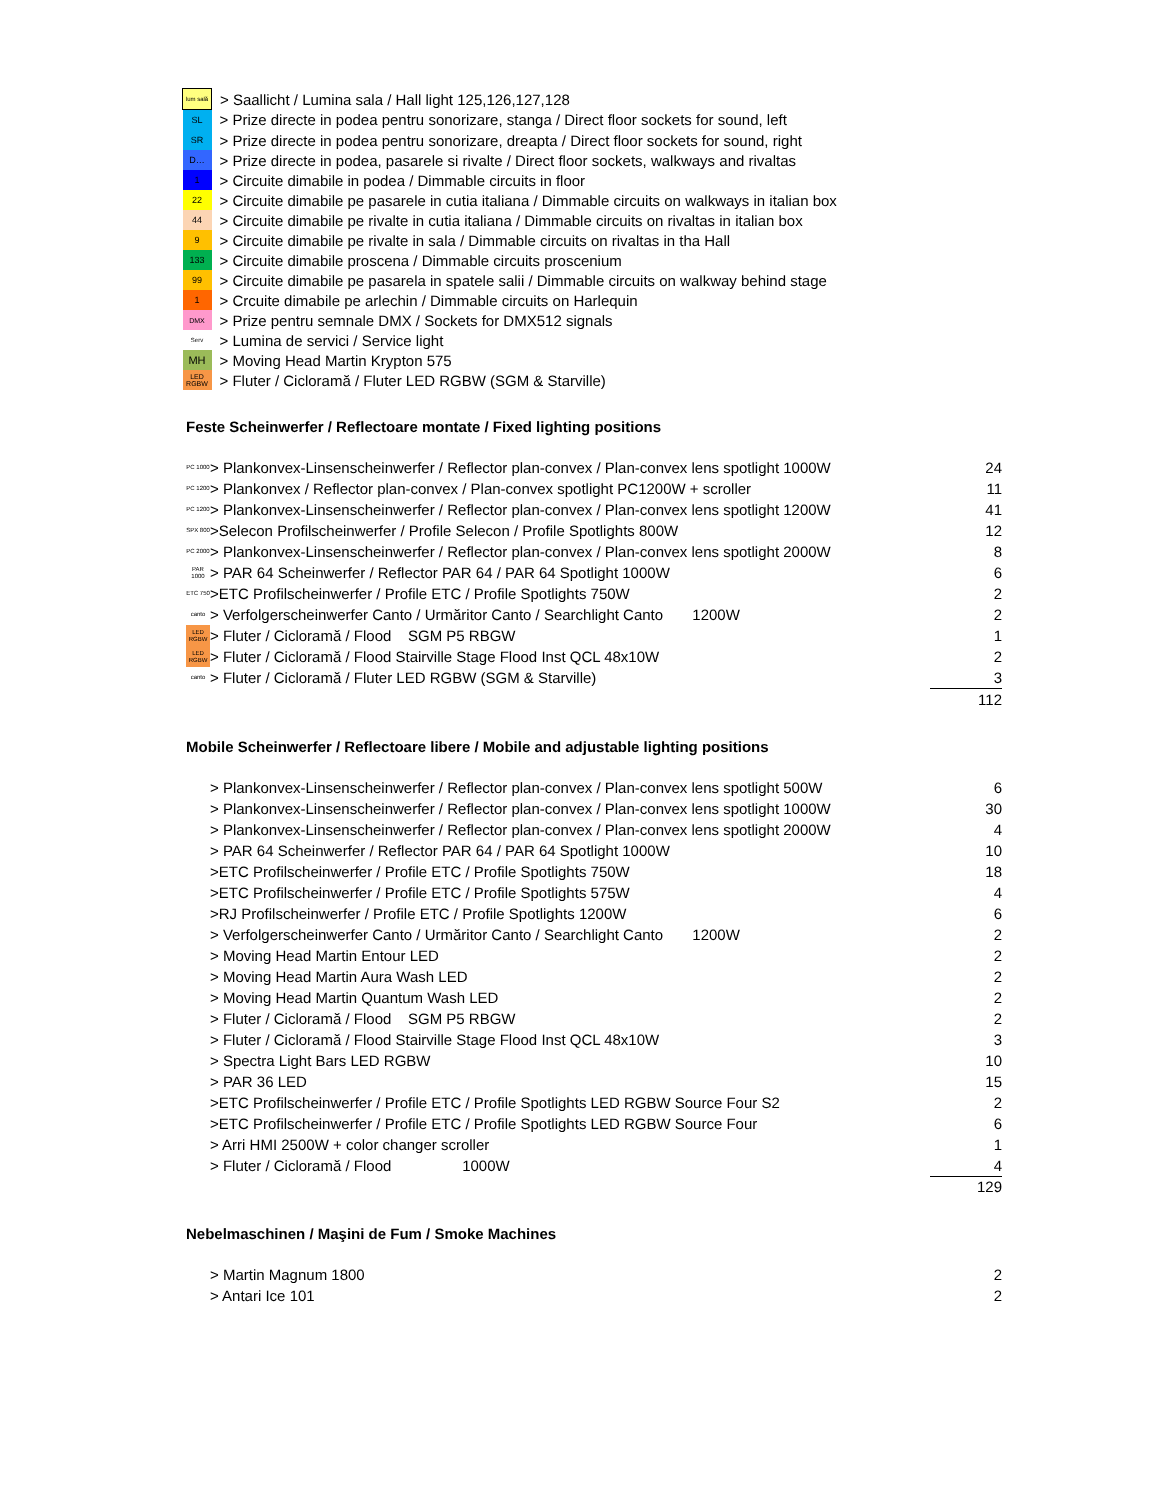| lum sală | > Saallicht / Lumina sala / Hall light 125,126,127,128 |
| SL | > Prize directe in podea pentru sonorizare, stanga / Direct floor sockets for sound, left |
| SR | > Prize directe in podea pentru sonorizare, dreapta / Direct floor sockets for sound, right |
| D… | > Prize directe in podea, pasarele si rivalte / Direct floor sockets, walkways and rivaltas |
| 1 | > Circuite dimabile in podea / Dimmable circuits in floor |
| 22 | > Circuite dimabile pe pasarele in cutia italiana / Dimmable circuits on walkways in italian box |
| 44 | > Circuite dimabile pe rivalte in cutia italiana / Dimmable circuits on rivaltas in italian box |
| 9 | > Circuite dimabile pe rivalte in sala / Dimmable circuits on rivaltas in tha Hall |
| 133 | > Circuite dimabile proscena / Dimmable circuits proscenium |
| 99 | > Circuite dimabile pe pasarela in spatele salii / Dimmable circuits on walkway behind stage |
| 1 | > Crcuite dimabile pe arlechin / Dimmable circuits on Harlequin |
| DMX | > Prize pentru semnale DMX / Sockets for DMX512 signals |
| Serv | > Lumina de servici / Service light |
| MH | > Moving Head Martin Krypton 575 |
| LED RGBW | > Fluter / Cicloramă / Fluter LED RGBW (SGM & Starville) |
Feste Scheinwerfer / Reflectoare montate / Fixed lighting positions
| PC 1000 | > Plankonvex-Linsenscheinwerfer / Reflector plan-convex / Plan-convex lens spotlight 1000W | 24 |
| PC 1200 | > Plankonvex / Reflector plan-convex / Plan-convex spotlight PC1200W + scroller | 11 |
| PC 1200 | > Plankonvex-Linsenscheinwerfer / Reflector plan-convex / Plan-convex lens spotlight 1200W | 41 |
| SPX 800 | >Selecon Profilscheinwerfer / Profile Selecon / Profile Spotlights 800W | 12 |
| PC 2000 | > Plankonvex-Linsenscheinwerfer / Reflector plan-convex / Plan-convex lens spotlight 2000W | 8 |
| PAR 1000 | > PAR 64 Scheinwerfer / Reflector PAR 64 / PAR 64 Spotlight 1000W | 6 |
| ETC 750 | >ETC Profilscheinwerfer / Profile ETC / Profile Spotlights 750W | 2 |
| canto | > Verfolgerscheinwerfer Canto / Urmăritor Canto / Searchlight Canto 1200W | 2 |
| LED RGBW | > Fluter / Cicloramă / Flood SGM P5 RBGW | 1 |
| LED RGBW | > Fluter / Cicloramă / Flood Stairville Stage Flood Inst QCL 48x10W | 2 |
| canto | > Fluter / Cicloramă / Fluter LED RGBW (SGM & Starville) | 3 |
| | | 112 |
Mobile Scheinwerfer / Reflectoare libere / Mobile and adjustable lighting positions
| | > Plankonvex-Linsenscheinwerfer / Reflector plan-convex / Plan-convex lens spotlight 500W | 6 |
| | > Plankonvex-Linsenscheinwerfer / Reflector plan-convex / Plan-convex lens spotlight 1000W | 30 |
| | > Plankonvex-Linsenscheinwerfer / Reflector plan-convex / Plan-convex lens spotlight 2000W | 4 |
| | > PAR 64 Scheinwerfer / Reflector PAR 64 / PAR 64 Spotlight 1000W | 10 |
| | >ETC Profilscheinwerfer / Profile ETC / Profile Spotlights 750W | 18 |
| | >ETC Profilscheinwerfer / Profile ETC / Profile Spotlights 575W | 4 |
| | >RJ Profilscheinwerfer / Profile ETC / Profile Spotlights 1200W | 6 |
| | > Verfolgerscheinwerfer Canto / Urmăritor Canto / Searchlight Canto 1200W | 2 |
| | > Moving Head Martin Entour LED | 2 |
| | > Moving Head Martin Aura Wash LED | 2 |
| | > Moving Head Martin Quantum Wash LED | 2 |
| | > Fluter / Cicloramă / Flood SGM P5 RBGW | 2 |
| | > Fluter / Cicloramă / Flood Stairville Stage Flood Inst QCL 48x10W | 3 |
| | > Spectra Light Bars LED RGBW | 10 |
| | > PAR 36 LED | 15 |
| | >ETC Profilscheinwerfer / Profile ETC / Profile Spotlights LED RGBW Source Four S2 | 2 |
| | >ETC Profilscheinwerfer / Profile ETC / Profile Spotlights LED RGBW Source Four | 6 |
| | > Arri HMI 2500W + color changer scroller | 1 |
| | > Fluter / Cicloramă / Flood 1000W | 4 |
| | | 129 |
Nebelmaschinen / Maşini de Fum / Smoke Machines
| | > Martin Magnum 1800 | 2 |
| | > Antari Ice 101 | 2 |